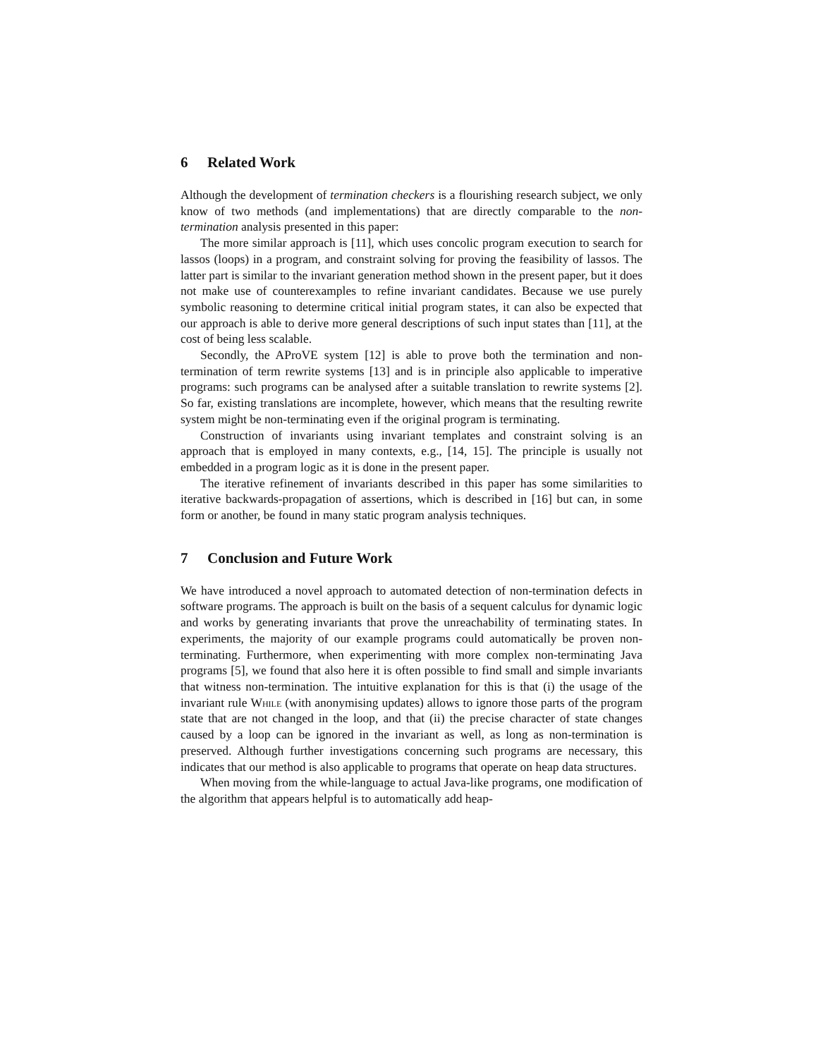6 Related Work
Although the development of termination checkers is a flourishing research subject, we only know of two methods (and implementations) that are directly comparable to the non-termination analysis presented in this paper:
The more similar approach is [11], which uses concolic program execution to search for lassos (loops) in a program, and constraint solving for proving the feasibility of lassos. The latter part is similar to the invariant generation method shown in the present paper, but it does not make use of counterexamples to refine invariant candidates. Because we use purely symbolic reasoning to determine critical initial program states, it can also be expected that our approach is able to derive more general descriptions of such input states than [11], at the cost of being less scalable.
Secondly, the AProVE system [12] is able to prove both the termination and non-termination of term rewrite systems [13] and is in principle also applicable to imperative programs: such programs can be analysed after a suitable translation to rewrite systems [2]. So far, existing translations are incomplete, however, which means that the resulting rewrite system might be non-terminating even if the original program is terminating.
Construction of invariants using invariant templates and constraint solving is an approach that is employed in many contexts, e.g., [14, 15]. The principle is usually not embedded in a program logic as it is done in the present paper.
The iterative refinement of invariants described in this paper has some similarities to iterative backwards-propagation of assertions, which is described in [16] but can, in some form or another, be found in many static program analysis techniques.
7 Conclusion and Future Work
We have introduced a novel approach to automated detection of non-termination defects in software programs. The approach is built on the basis of a sequent calculus for dynamic logic and works by generating invariants that prove the unreachability of terminating states. In experiments, the majority of our example programs could automatically be proven non-terminating. Furthermore, when experimenting with more complex non-terminating Java programs [5], we found that also here it is often possible to find small and simple invariants that witness non-termination. The intuitive explanation for this is that (i) the usage of the invariant rule While (with anonymising updates) allows to ignore those parts of the program state that are not changed in the loop, and that (ii) the precise character of state changes caused by a loop can be ignored in the invariant as well, as long as non-termination is preserved. Although further investigations concerning such programs are necessary, this indicates that our method is also applicable to programs that operate on heap data structures.
When moving from the while-language to actual Java-like programs, one modification of the algorithm that appears helpful is to automatically add heap-